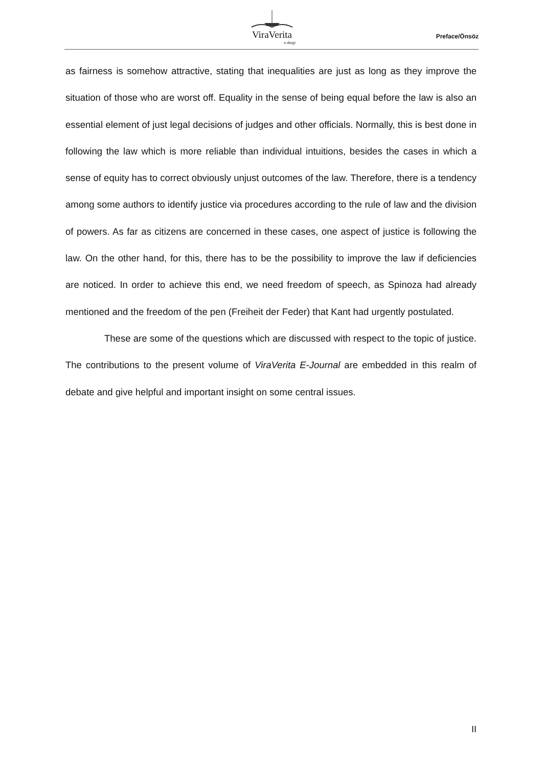ViraVerita
e-dergi
Preface/Önsöz
as fairness is somehow attractive, stating that inequalities are just as long as they improve the situation of those who are worst off. Equality in the sense of being equal before the law is also an essential element of just legal decisions of judges and other officials. Normally, this is best done in following the law which is more reliable than individual intuitions, besides the cases in which a sense of equity has to correct obviously unjust outcomes of the law. Therefore, there is a tendency among some authors to identify justice via procedures according to the rule of law and the division of powers. As far as citizens are concerned in these cases, one aspect of justice is following the law. On the other hand, for this, there has to be the possibility to improve the law if deficiencies are noticed. In order to achieve this end, we need freedom of speech, as Spinoza had already mentioned and the freedom of the pen (Freiheit der Feder) that Kant had urgently postulated.
These are some of the questions which are discussed with respect to the topic of justice. The contributions to the present volume of ViraVerita E-Journal are embedded in this realm of debate and give helpful and important insight on some central issues.
II